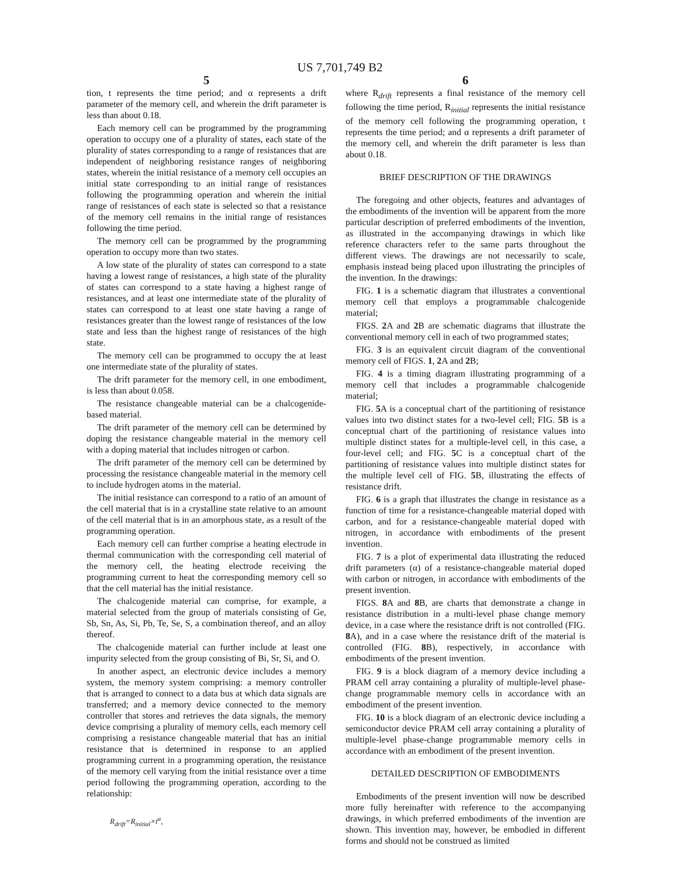US 7,701,749 B2
5
tion, t represents the time period; and α represents a drift parameter of the memory cell, and wherein the drift parameter is less than about 0.18.
Each memory cell can be programmed by the programming operation to occupy one of a plurality of states, each state of the plurality of states corresponding to a range of resistances that are independent of neighboring resistance ranges of neighboring states, wherein the initial resistance of a memory cell occupies an initial state corresponding to an initial range of resistances following the programming operation and wherein the initial range of resistances of each state is selected so that a resistance of the memory cell remains in the initial range of resistances following the time period.
The memory cell can be programmed by the programming operation to occupy more than two states.
A low state of the plurality of states can correspond to a state having a lowest range of resistances, a high state of the plurality of states can correspond to a state having a highest range of resistances, and at least one intermediate state of the plurality of states can correspond to at least one state having a range of resistances greater than the lowest range of resistances of the low state and less than the highest range of resistances of the high state.
The memory cell can be programmed to occupy the at least one intermediate state of the plurality of states.
The drift parameter for the memory cell, in one embodiment, is less than about 0.058.
The resistance changeable material can be a chalcogenide-based material.
The drift parameter of the memory cell can be determined by doping the resistance changeable material in the memory cell with a doping material that includes nitrogen or carbon.
The drift parameter of the memory cell can be determined by processing the resistance changeable material in the memory cell to include hydrogen atoms in the material.
The initial resistance can correspond to a ratio of an amount of the cell material that is in a crystalline state relative to an amount of the cell material that is in an amorphous state, as a result of the programming operation.
Each memory cell can further comprise a heating electrode in thermal communication with the corresponding cell material of the memory cell, the heating electrode receiving the programming current to heat the corresponding memory cell so that the cell material has the initial resistance.
The chalcogenide material can comprise, for example, a material selected from the group of materials consisting of Ge, Sb, Sn, As, Si, Pb, Te, Se, S, a combination thereof, and an alloy thereof.
The chalcogenide material can further include at least one impurity selected from the group consisting of Bi, Sr, Si, and O.
In another aspect, an electronic device includes a memory system, the memory system comprising: a memory controller that is arranged to connect to a data bus at which data signals are transferred; and a memory device connected to the memory controller that stores and retrieves the data signals, the memory device comprising a plurality of memory cells, each memory cell comprising a resistance changeable material that has an initial resistance that is determined in response to an applied programming current in a programming operation, the resistance of the memory cell varying from the initial resistance over a time period following the programming operation, according to the relationship:
R<sub>drift</sub>=R<sub>initial</sub>×t<sup>α</sup>,
6
where R<sub>drift</sub> represents a final resistance of the memory cell following the time period, R<sub>initial</sub> represents the initial resistance of the memory cell following the programming operation, t represents the time period; and α represents a drift parameter of the memory cell, and wherein the drift parameter is less than about 0.18.
BRIEF DESCRIPTION OF THE DRAWINGS
The foregoing and other objects, features and advantages of the embodiments of the invention will be apparent from the more particular description of preferred embodiments of the invention, as illustrated in the accompanying drawings in which like reference characters refer to the same parts throughout the different views. The drawings are not necessarily to scale, emphasis instead being placed upon illustrating the principles of the invention. In the drawings:
FIG. 1 is a schematic diagram that illustrates a conventional memory cell that employs a programmable chalcogenide material;
FIGS. 2 A and 2 B are schematic diagrams that illustrate the conventional memory cell in each of two programmed states;
FIG. 3 is an equivalent circuit diagram of the conventional memory cell of FIGS. 1, 2 A and 2 B;
FIG. 4 is a timing diagram illustrating programming of a memory cell that includes a programmable chalcogenide material;
FIG. 5 A is a conceptual chart of the partitioning of resistance values into two distinct states for a two-level cell; FIG. 5 B is a conceptual chart of the partitioning of resistance values into multiple distinct states for a multiple-level cell, in this case, a four-level cell; and FIG. 5 C is a conceptual chart of the partitioning of resistance values into multiple distinct states for the multiple level cell of FIG. 5 B, illustrating the effects of resistance drift.
FIG. 6 is a graph that illustrates the change in resistance as a function of time for a resistance-changeable material doped with carbon, and for a resistance-changeable material doped with nitrogen, in accordance with embodiments of the present invention.
FIG. 7 is a plot of experimental data illustrating the reduced drift parameters (α) of a resistance-changeable material doped with carbon or nitrogen, in accordance with embodiments of the present invention.
FIGS. 8 A and 8 B, are charts that demonstrate a change in resistance distribution in a multi-level phase change memory device, in a case where the resistance drift is not controlled (FIG. 8 A), and in a case where the resistance drift of the material is controlled (FIG. 8 B), respectively, in accordance with embodiments of the present invention.
FIG. 9 is a block diagram of a memory device including a PRAM cell array containing a plurality of multiple-level phase-change programmable memory cells in accordance with an embodiment of the present invention.
FIG. 10 is a block diagram of an electronic device including a semiconductor device PRAM cell array containing a plurality of multiple-level phase-change programmable memory cells in accordance with an embodiment of the present invention.
DETAILED DESCRIPTION OF EMBODIMENTS
Embodiments of the present invention will now be described more fully hereinafter with reference to the accompanying drawings, in which preferred embodiments of the invention are shown. This invention may, however, be embodied in different forms and should not be construed as limited